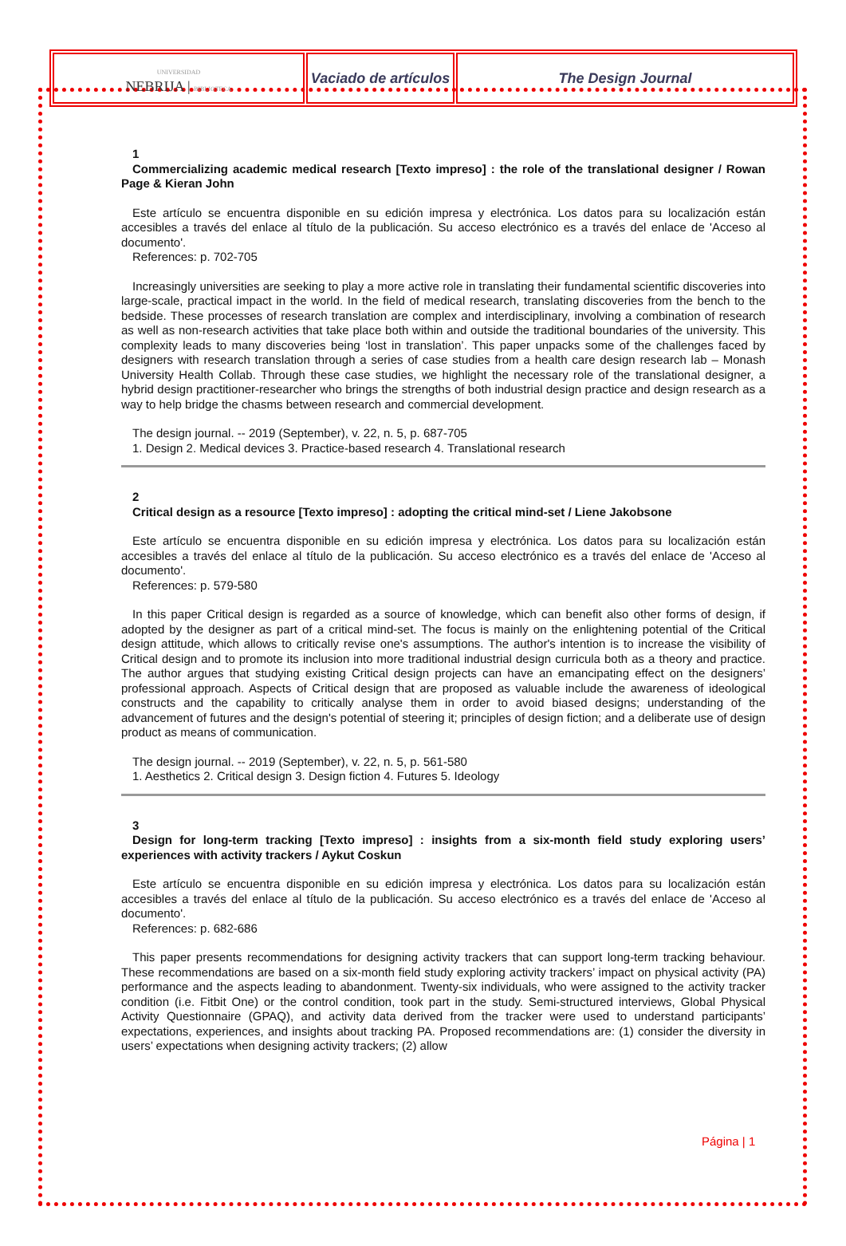| UNIVERSIDAD NEBRIJA / BIBLIOTECA | Vaciado de artículos | The Design Journal |
1
Commercializing academic medical research [Texto impreso] : the role of the translational designer / Rowan Page & Kieran John
Este artículo se encuentra disponible en su edición impresa y electrónica. Los datos para su localización están accesibles a través del enlace al título de la publicación. Su acceso electrónico es a través del enlace de 'Acceso al documento'.
References: p. 702-705
Increasingly universities are seeking to play a more active role in translating their fundamental scientific discoveries into large-scale, practical impact in the world. In the field of medical research, translating discoveries from the bench to the bedside. These processes of research translation are complex and interdisciplinary, involving a combination of research as well as non-research activities that take place both within and outside the traditional boundaries of the university. This complexity leads to many discoveries being ‘lost in translation’. This paper unpacks some of the challenges faced by designers with research translation through a series of case studies from a health care design research lab – Monash University Health Collab. Through these case studies, we highlight the necessary role of the translational designer, a hybrid design practitioner-researcher who brings the strengths of both industrial design practice and design research as a way to help bridge the chasms between research and commercial development.
The design journal. -- 2019 (September), v. 22, n. 5, p. 687-705
1. Design 2. Medical devices 3. Practice-based research 4. Translational research
2
Critical design as a resource [Texto impreso] : adopting the critical mind-set / Liene Jakobsone
Este artículo se encuentra disponible en su edición impresa y electrónica. Los datos para su localización están accesibles a través del enlace al título de la publicación. Su acceso electrónico es a través del enlace de 'Acceso al documento'.
References: p. 579-580
In this paper Critical design is regarded as a source of knowledge, which can benefit also other forms of design, if adopted by the designer as part of a critical mind-set. The focus is mainly on the enlightening potential of the Critical design attitude, which allows to critically revise one's assumptions. The author's intention is to increase the visibility of Critical design and to promote its inclusion into more traditional industrial design curricula both as a theory and practice. The author argues that studying existing Critical design projects can have an emancipating effect on the designers’ professional approach. Aspects of Critical design that are proposed as valuable include the awareness of ideological constructs and the capability to critically analyse them in order to avoid biased designs; understanding of the advancement of futures and the design's potential of steering it; principles of design fiction; and a deliberate use of design product as means of communication.
The design journal. -- 2019 (September), v. 22, n. 5, p. 561-580
1. Aesthetics 2. Critical design 3. Design fiction 4. Futures 5. Ideology
3
Design for long-term tracking [Texto impreso] : insights from a six-month field study exploring users’ experiences with activity trackers / Aykut Coskun
Este artículo se encuentra disponible en su edición impresa y electrónica. Los datos para su localización están accesibles a través del enlace al título de la publicación. Su acceso electrónico es a través del enlace de 'Acceso al documento'.
References: p. 682-686
This paper presents recommendations for designing activity trackers that can support long-term tracking behaviour. These recommendations are based on a six-month field study exploring activity trackers’ impact on physical activity (PA) performance and the aspects leading to abandonment. Twenty-six individuals, who were assigned to the activity tracker condition (i.e. Fitbit One) or the control condition, took part in the study. Semi-structured interviews, Global Physical Activity Questionnaire (GPAQ), and activity data derived from the tracker were used to understand participants’ expectations, experiences, and insights about tracking PA. Proposed recommendations are: (1) consider the diversity in users’ expectations when designing activity trackers; (2) allow
Página | 1